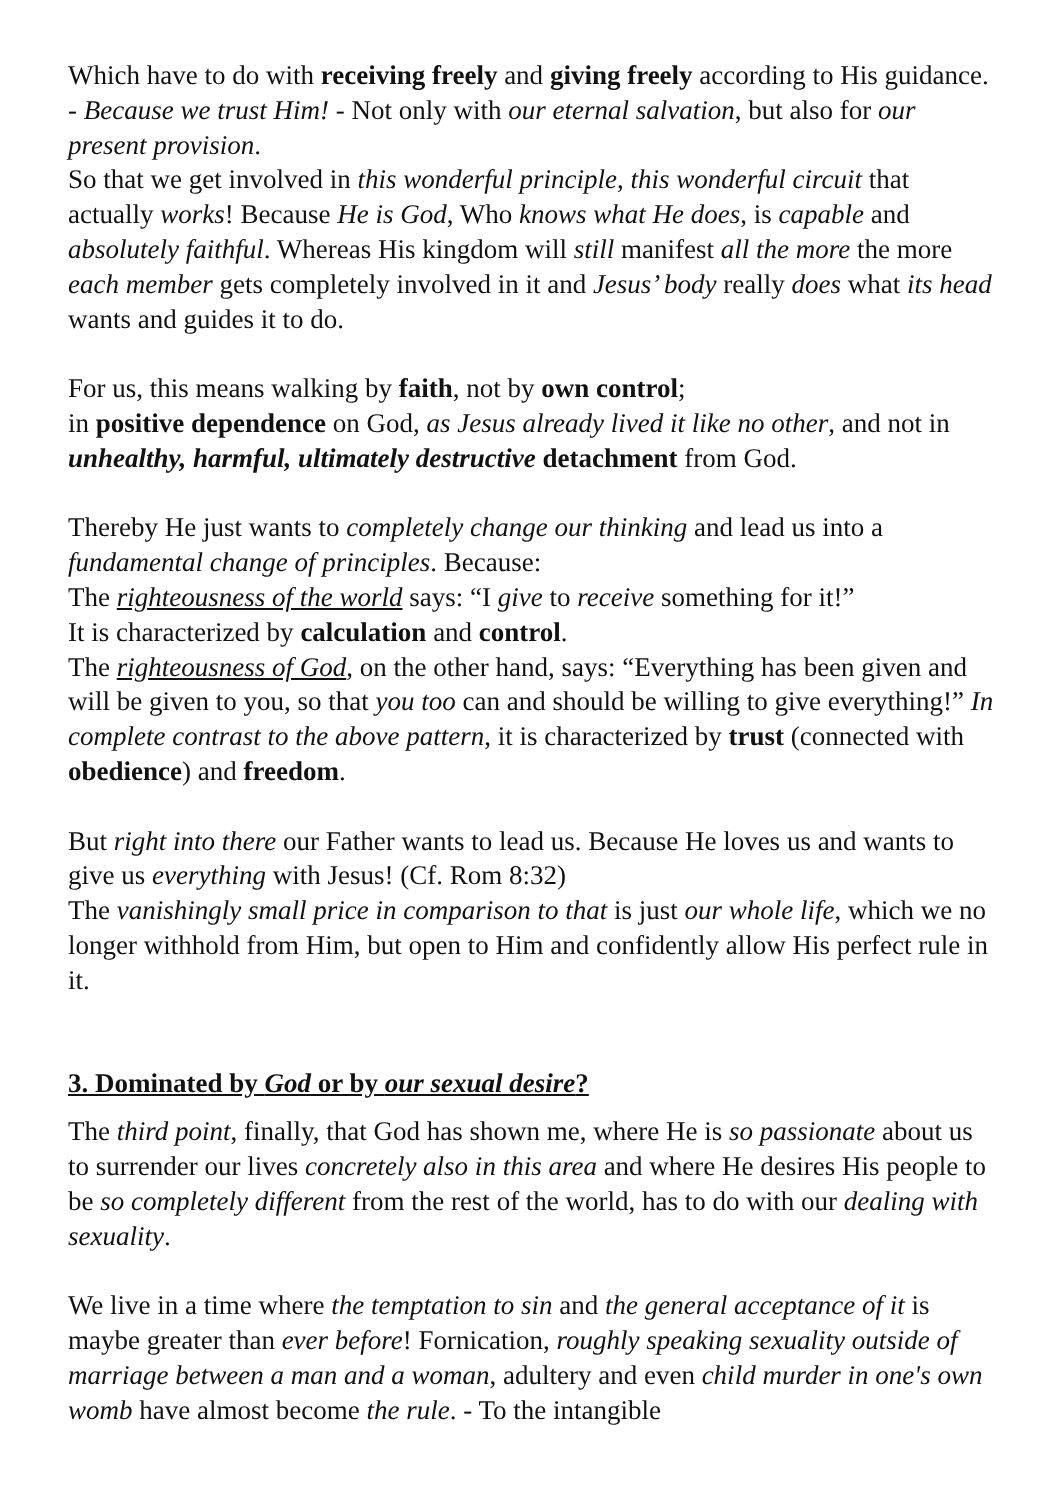Which have to do with receiving freely and giving freely according to His guidance. - Because we trust Him! - Not only with our eternal salvation, but also for our present provision.
So that we get involved in this wonderful principle, this wonderful circuit that actually works! Because He is God, Who knows what He does, is capable and absolutely faithful. Whereas His kingdom will still manifest all the more the more each member gets completely involved in it and Jesus’ body really does what its head wants and guides it to do.
For us, this means walking by faith, not by own control;
in positive dependence on God, as Jesus already lived it like no other, and not in unhealthy, harmful, ultimately destructive detachment from God.
Thereby He just wants to completely change our thinking and lead us into a fundamental change of principles. Because:
The righteousness of the world says: “I give to receive something for it!”
It is characterized by calculation and control.
The righteousness of God, on the other hand, says: “Everything has been given and will be given to you, so that you too can and should be willing to give everything!” In complete contrast to the above pattern, it is characterized by trust (connected with obedience) and freedom.
But right into there our Father wants to lead us. Because He loves us and wants to give us everything with Jesus! (Cf. Rom 8:32)
The vanishingly small price in comparison to that is just our whole life, which we no longer withhold from Him, but open to Him and confidently allow His perfect rule in it.
3. Dominated by God or by our sexual desire?
The third point, finally, that God has shown me, where He is so passionate about us to surrender our lives concretely also in this area and where He desires His people to be so completely different from the rest of the world, has to do with our dealing with sexuality.
We live in a time where the temptation to sin and the general acceptance of it is maybe greater than ever before! Fornication, roughly speaking sexuality outside of marriage between a man and a woman, adultery and even child murder in one's own womb have almost become the rule. - To the intangible